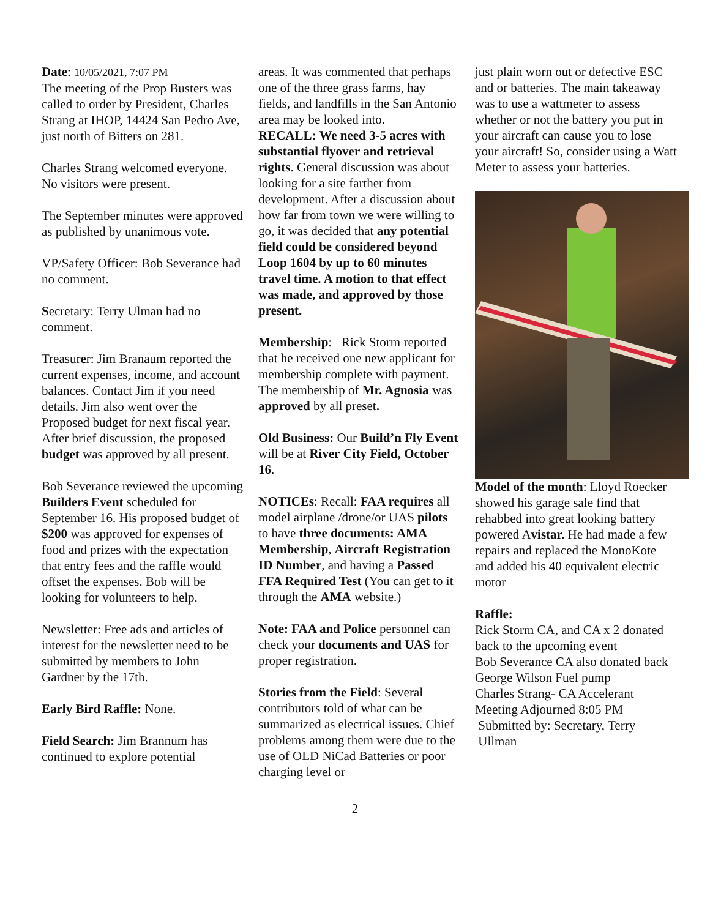Date: 10/05/2021, 7:07 PM
The meeting of the Prop Busters was called to order by President, Charles Strang at IHOP, 14424 San Pedro Ave, just north of Bitters on 281.
Charles Strang welcomed everyone. No visitors were present.
The September minutes were approved as published by unanimous vote.
VP/Safety Officer: Bob Severance had no comment.
Secretary: Terry Ulman had no comment.
Treasurer: Jim Branaum reported the current expenses, income, and account balances. Contact Jim if you need details. Jim also went over the Proposed budget for next fiscal year. After brief discussion, the proposed budget was approved by all present.
Bob Severance reviewed the upcoming Builders Event scheduled for September 16. His proposed budget of $200 was approved for expenses of food and prizes with the expectation that entry fees and the raffle would offset the expenses. Bob will be looking for volunteers to help.
Newsletter: Free ads and articles of interest for the newsletter need to be submitted by members to John Gardner by the 17th.
Early Bird Raffle: None.
Field Search: Jim Brannum has continued to explore potential
areas. It was commented that perhaps one of the three grass farms, hay fields, and landfills in the San Antonio area may be looked into.
RECALL: We need 3-5 acres with substantial flyover and retrieval rights. General discussion was about looking for a site farther from development. After a discussion about how far from town we were willing to go, it was decided that any potential field could be considered beyond Loop 1604 by up to 60 minutes travel time. A motion to that effect was made, and approved by those present.
Membership: Rick Storm reported that he received one new applicant for membership complete with payment. The membership of Mr. Agnosia was approved by all preset.
Old Business: Our Build’n Fly Event will be at River City Field, October 16.
NOTICEs: Recall: FAA requires all model airplane /drone/or UAS pilots to have three documents: AMA Membership, Aircraft Registration ID Number, and having a Passed FFA Required Test (You can get to it through the AMA website.)
Note: FAA and Police personnel can check your documents and UAS for proper registration.
Stories from the Field: Several contributors told of what can be summarized as electrical issues. Chief problems among them were due to the use of OLD NiCad Batteries or poor charging level or
just plain worn out or defective ESC and or batteries. The main takeaway was to use a wattmeter to assess whether or not the battery you put in your aircraft can cause you to lose your aircraft! So, consider using a Watt Meter to assess your batteries.
Model of the month: Lloyd Roecker showed his garage sale find that rehabbed into great looking battery powered Avistar. He had made a few repairs and replaced the MonoKote and added his 40 equivalent electric motor
Raffle:
Rick Storm CA, and CA x 2 donated back to the upcoming event
Bob Severance CA also donated back
George Wilson Fuel pump
Charles Strang- CA Accelerant
Meeting Adjourned 8:05 PM
Submitted by: Secretary, Terry Ullman
2